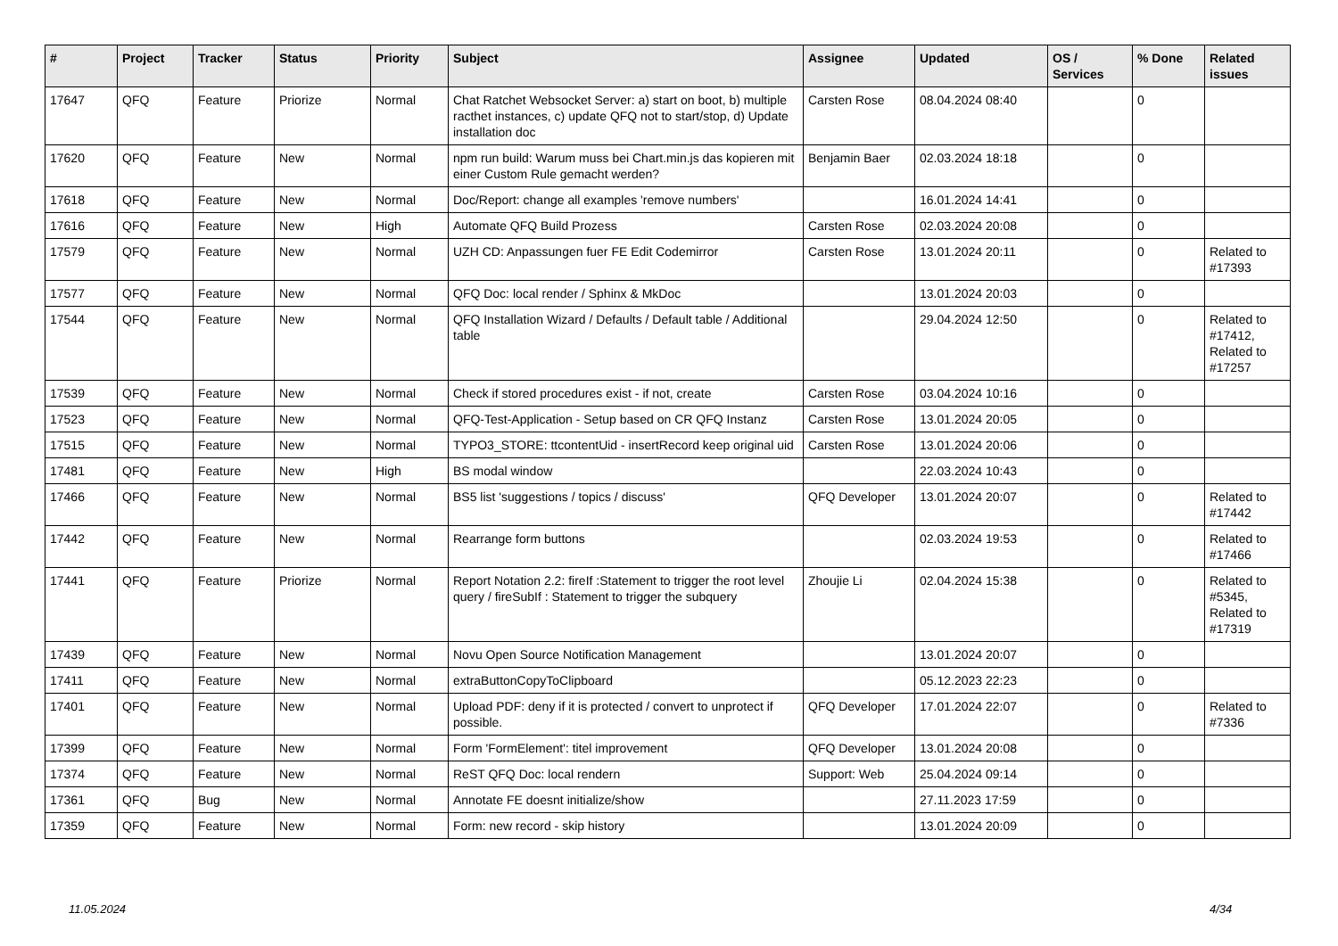| # | Project | Tracker | Status | Priority | Subject | Assignee | Updated | OS / Services | % Done | Related issues |
| --- | --- | --- | --- | --- | --- | --- | --- | --- | --- | --- |
| 17647 | QFQ | Feature | Priorize | Normal | Chat Ratchet Websocket Server: a) start on boot, b) multiple racthet instances, c) update QFQ not to start/stop, d) Update installation doc | Carsten Rose | 08.04.2024 08:40 | | 0 | |
| 17620 | QFQ | Feature | New | Normal | npm run build: Warum muss bei Chart.min.js das kopieren mit einer Custom Rule gemacht werden? | Benjamin Baer | 02.03.2024 18:18 | | 0 | |
| 17618 | QFQ | Feature | New | Normal | Doc/Report: change all examples 'remove numbers' | | 16.01.2024 14:41 | | 0 | |
| 17616 | QFQ | Feature | New | High | Automate QFQ Build Prozess | Carsten Rose | 02.03.2024 20:08 | | 0 | |
| 17579 | QFQ | Feature | New | Normal | UZH CD: Anpassungen fuer FE Edit Codemirror | Carsten Rose | 13.01.2024 20:11 | | 0 | Related to #17393 |
| 17577 | QFQ | Feature | New | Normal | QFQ Doc: local render / Sphinx & MkDoc | | 13.01.2024 20:03 | | 0 | |
| 17544 | QFQ | Feature | New | Normal | QFQ Installation Wizard / Defaults / Default table / Additional table | | 29.04.2024 12:50 | | 0 | Related to #17412, Related to #17257 |
| 17539 | QFQ | Feature | New | Normal | Check if stored procedures exist - if not, create | Carsten Rose | 03.04.2024 10:16 | | 0 | |
| 17523 | QFQ | Feature | New | Normal | QFQ-Test-Application - Setup based on CR QFQ Instanz | Carsten Rose | 13.01.2024 20:05 | | 0 | |
| 17515 | QFQ | Feature | New | Normal | TYPO3_STORE: ttcontentUid - insertRecord keep original uid | Carsten Rose | 13.01.2024 20:06 | | 0 | |
| 17481 | QFQ | Feature | New | High | BS modal window | | 22.03.2024 10:43 | | 0 | |
| 17466 | QFQ | Feature | New | Normal | BS5 list 'suggestions / topics / discuss' | QFQ Developer | 13.01.2024 20:07 | | 0 | Related to #17442 |
| 17442 | QFQ | Feature | New | Normal | Rearrange form buttons | | 02.03.2024 19:53 | | 0 | Related to #17466 |
| 17441 | QFQ | Feature | Priorize | Normal | Report Notation 2.2: fireIf :Statement to trigger the root level query / fireSubIf : Statement to trigger the subquery | Zhoujie Li | 02.04.2024 15:38 | | 0 | Related to #5345, Related to #17319 |
| 17439 | QFQ | Feature | New | Normal | Novu Open Source Notification Management | | 13.01.2024 20:07 | | 0 | |
| 17411 | QFQ | Feature | New | Normal | extraButtonCopyToClipboard | | 05.12.2023 22:23 | | 0 | |
| 17401 | QFQ | Feature | New | Normal | Upload PDF: deny if it is protected / convert to unprotect if possible. | QFQ Developer | 17.01.2024 22:07 | | 0 | Related to #7336 |
| 17399 | QFQ | Feature | New | Normal | Form 'FormElement': titel improvement | QFQ Developer | 13.01.2024 20:08 | | 0 | |
| 17374 | QFQ | Feature | New | Normal | ReST QFQ Doc: local rendern | Support: Web | 25.04.2024 09:14 | | 0 | |
| 17361 | QFQ | Bug | New | Normal | Annotate FE doesnt initialize/show | | 27.11.2023 17:59 | | 0 | |
| 17359 | QFQ | Feature | New | Normal | Form: new record - skip history | | 13.01.2024 20:09 | | 0 | |
11.05.2024 4/34